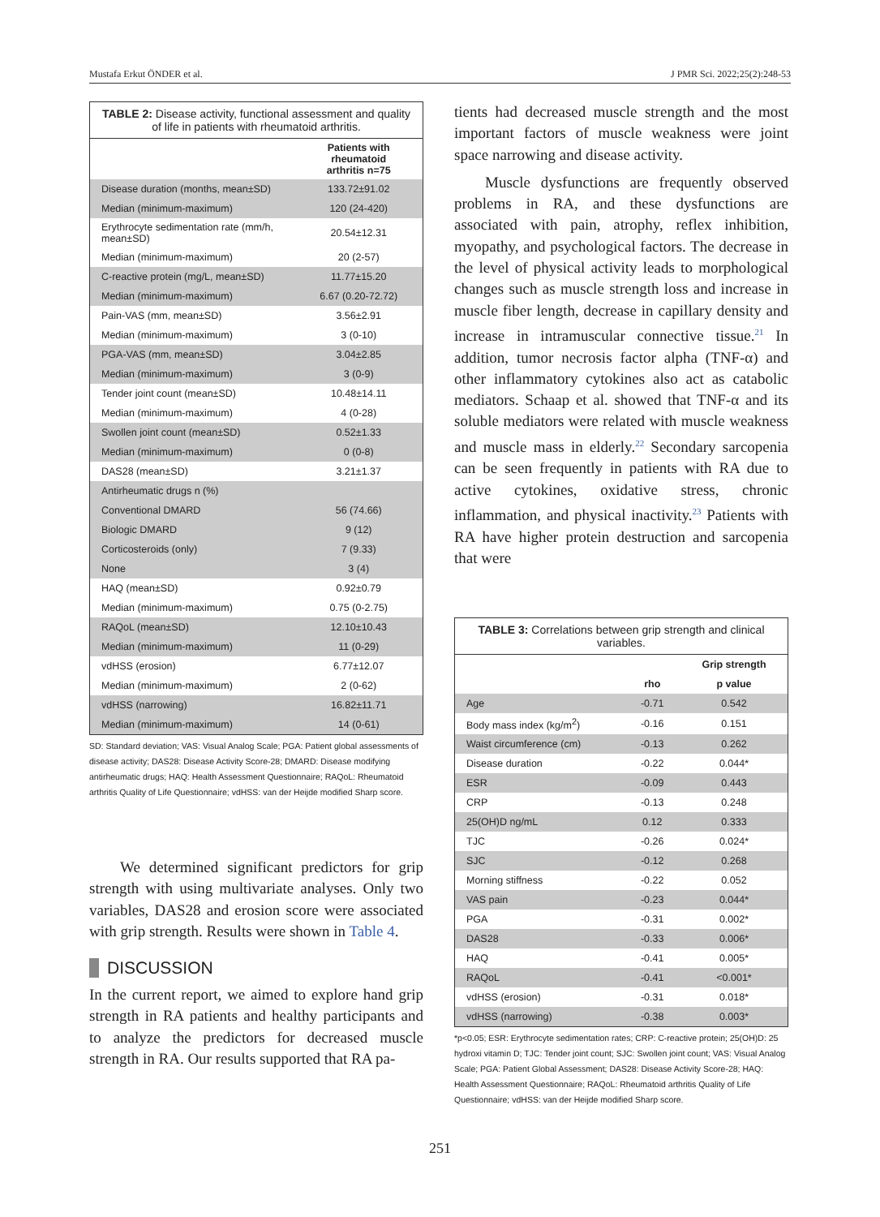Mustafa Erkut ÖNDER et al. J PMR Sci. 2022;25(2):248-53
TABLE 2: Disease activity, functional assessment and quality of life in patients with rheumatoid arthritis.
| | Patients with rheumatoid arthritis n=75 |
| --- | --- |
| Disease duration (months, mean±SD) | 133.72±91.02 |
| Median (minimum-maximum) | 120 (24-420) |
| Erythrocyte sedimentation rate (mm/h, mean±SD) | 20.54±12.31 |
| Median (minimum-maximum) | 20 (2-57) |
| C-reactive protein (mg/L, mean±SD) | 11.77±15.20 |
| Median (minimum-maximum) | 6.67 (0.20-72.72) |
| Pain-VAS (mm, mean±SD) | 3.56±2.91 |
| Median (minimum-maximum) | 3 (0-10) |
| PGA-VAS (mm, mean±SD) | 3.04±2.85 |
| Median (minimum-maximum) | 3 (0-9) |
| Tender joint count (mean±SD) | 10.48±14.11 |
| Median (minimum-maximum) | 4 (0-28) |
| Swollen joint count (mean±SD) | 0.52±1.33 |
| Median (minimum-maximum) | 0 (0-8) |
| DAS28 (mean±SD) | 3.21±1.37 |
| Antirheumatic drugs n (%) | |
| Conventional DMARD | 56 (74.66) |
| Biologic DMARD | 9 (12) |
| Corticosteroids (only) | 7 (9.33) |
| None | 3 (4) |
| HAQ (mean±SD) | 0.92±0.79 |
| Median (minimum-maximum) | 0.75 (0-2.75) |
| RAQoL (mean±SD) | 12.10±10.43 |
| Median (minimum-maximum) | 11 (0-29) |
| vdHSS (erosion) | 6.77±12.07 |
| Median (minimum-maximum) | 2 (0-62) |
| vdHSS (narrowing) | 16.82±11.71 |
| Median (minimum-maximum) | 14 (0-61) |
SD: Standard deviation; VAS: Visual Analog Scale; PGA: Patient global assessments of disease activity; DAS28: Disease Activity Score-28; DMARD: Disease modifying antirheumatic drugs; HAQ: Health Assessment Questionnaire; RAQoL: Rheumatoid arthritis Quality of Life Questionnaire; vdHSS: van der Heijde modified Sharp score.
We determined significant predictors for grip strength with using multivariate analyses. Only two variables, DAS28 and erosion score were associated with grip strength. Results were shown in Table 4.
DISCUSSION
In the current report, we aimed to explore hand grip strength in RA patients and healthy participants and to analyze the predictors for decreased muscle strength in RA. Our results supported that RA pa-
tients had decreased muscle strength and the most important factors of muscle weakness were joint space narrowing and disease activity.
Muscle dysfunctions are frequently observed problems in RA, and these dysfunctions are associated with pain, atrophy, reflex inhibition, myopathy, and psychological factors. The decrease in the level of physical activity leads to morphological changes such as muscle strength loss and increase in muscle fiber length, decrease in capillary density and increase in intramuscular connective tissue.<sup>21</sup> In addition, tumor necrosis factor alpha (TNF-α) and other inflammatory cytokines also act as catabolic mediators. Schaap et al. showed that TNF-α and its soluble mediators were related with muscle weakness and muscle mass in elderly.<sup>22</sup> Secondary sarcopenia can be seen frequently in patients with RA due to active cytokines, oxidative stress, chronic inflammation, and physical inactivity.<sup>23</sup> Patients with RA have higher protein destruction and sarcopenia that were
TABLE 3: Correlations between grip strength and clinical variables.
| | | Grip strength |
| --- | --- | --- |
| | rho | p value |
| Age | -0.71 | 0.542 |
| Body mass index (kg/m<sup>2</sup>) | -0.16 | 0.151 |
| Waist circumference (cm) | -0.13 | 0.262 |
| Disease duration | -0.22 | 0.044* |
| ESR | -0.09 | 0.443 |
| CRP | -0.13 | 0.248 |
| 25(OH)D ng/mL | 0.12 | 0.333 |
| TJC | -0.26 | 0.024* |
| SJC | -0.12 | 0.268 |
| Morning stiffness | -0.22 | 0.052 |
| VAS pain | -0.23 | 0.044* |
| PGA | -0.31 | 0.002* |
| DAS28 | -0.33 | 0.006* |
| HAQ | -0.41 | 0.005* |
| RAQoL | -0.41 | <0.001* |
| vdHSS (erosion) | -0.31 | 0.018* |
| vdHSS (narrowing) | -0.38 | 0.003* |
*p<0.05; ESR: Erythrocyte sedimentation rates; CRP: C-reactive protein; 25(OH)D: 25 hydroxi vitamin D; TJC: Tender joint count; SJC: Swollen joint count; VAS: Visual Analog Scale; PGA: Patient Global Assessment; DAS28: Disease Activity Score-28; HAQ: Health Assessment Questionnaire; RAQoL: Rheumatoid arthritis Quality of Life Questionnaire; vdHSS: van der Heijde modified Sharp score.
251